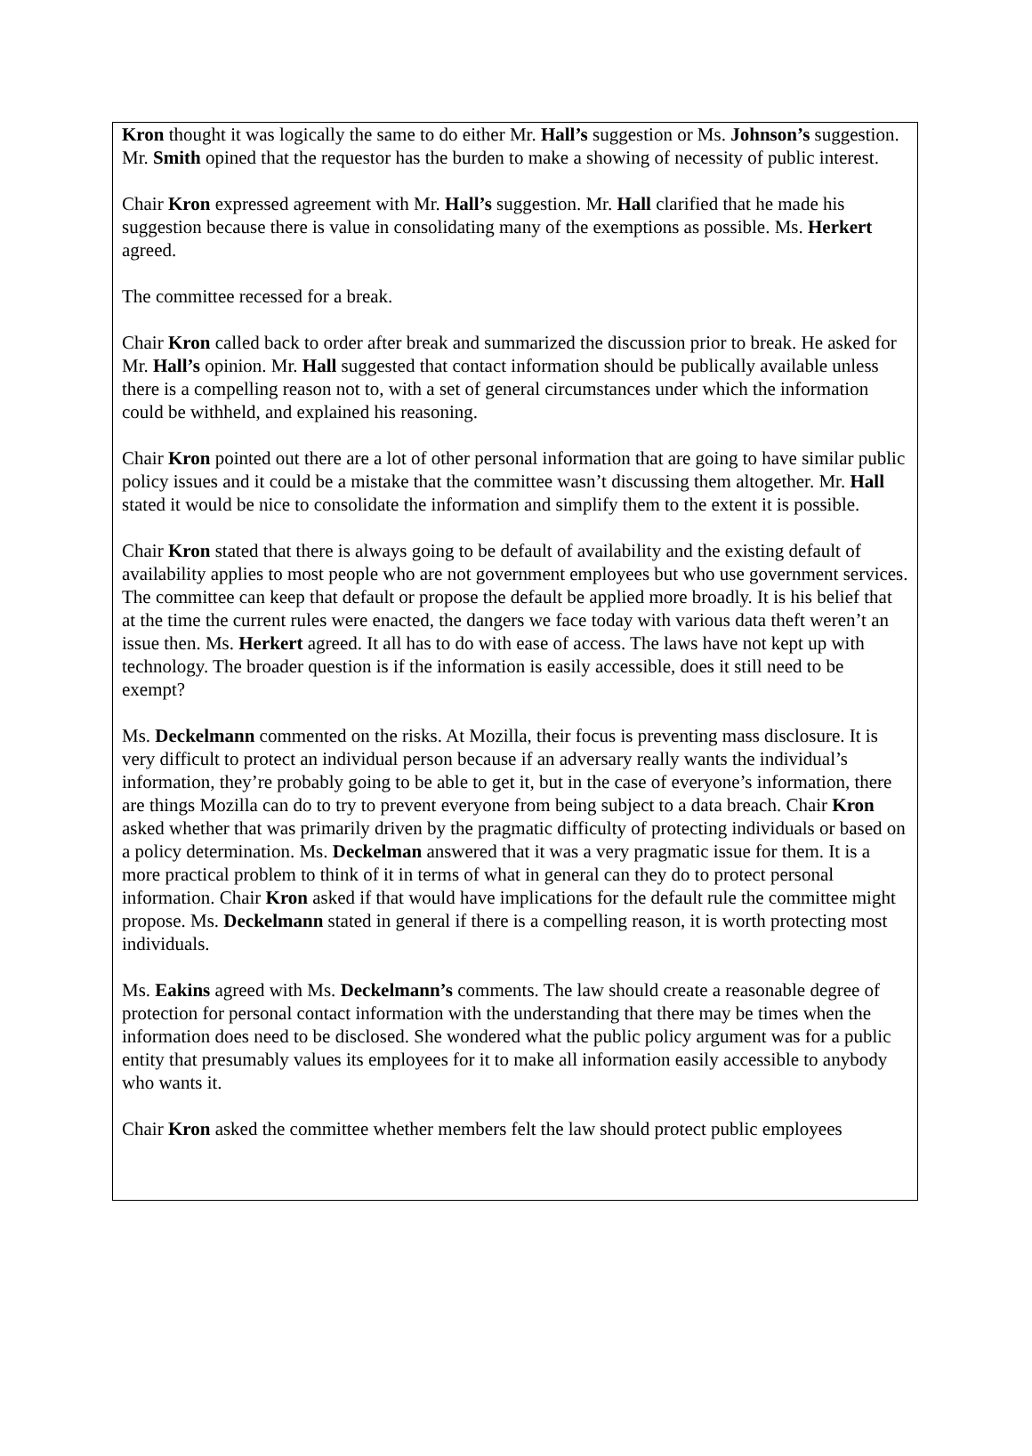Kron thought it was logically the same to do either Mr. Hall’s suggestion or Ms. Johnson’s suggestion. Mr. Smith opined that the requestor has the burden to make a showing of necessity of public interest.
Chair Kron expressed agreement with Mr. Hall’s suggestion. Mr. Hall clarified that he made his suggestion because there is value in consolidating many of the exemptions as possible. Ms. Herkert agreed.
The committee recessed for a break.
Chair Kron called back to order after break and summarized the discussion prior to break. He asked for Mr. Hall’s opinion. Mr. Hall suggested that contact information should be publically available unless there is a compelling reason not to, with a set of general circumstances under which the information could be withheld, and explained his reasoning.
Chair Kron pointed out there are a lot of other personal information that are going to have similar public policy issues and it could be a mistake that the committee wasn’t discussing them altogether. Mr. Hall stated it would be nice to consolidate the information and simplify them to the extent it is possible.
Chair Kron stated that there is always going to be default of availability and the existing default of availability applies to most people who are not government employees but who use government services. The committee can keep that default or propose the default be applied more broadly. It is his belief that at the time the current rules were enacted, the dangers we face today with various data theft weren’t an issue then. Ms. Herkert agreed. It all has to do with ease of access. The laws have not kept up with technology. The broader question is if the information is easily accessible, does it still need to be exempt?
Ms. Deckelmann commented on the risks. At Mozilla, their focus is preventing mass disclosure. It is very difficult to protect an individual person because if an adversary really wants the individual’s information, they’re probably going to be able to get it, but in the case of everyone’s information, there are things Mozilla can do to try to prevent everyone from being subject to a data breach. Chair Kron asked whether that was primarily driven by the pragmatic difficulty of protecting individuals or based on a policy determination. Ms. Deckelman answered that it was a very pragmatic issue for them. It is a more practical problem to think of it in terms of what in general can they do to protect personal information. Chair Kron asked if that would have implications for the default rule the committee might propose. Ms. Deckelmann stated in general if there is a compelling reason, it is worth protecting most individuals.
Ms. Eakins agreed with Ms. Deckelmann’s comments. The law should create a reasonable degree of protection for personal contact information with the understanding that there may be times when the information does need to be disclosed. She wondered what the public policy argument was for a public entity that presumably values its employees for it to make all information easily accessible to anybody who wants it.
Chair Kron asked the committee whether members felt the law should protect public employees